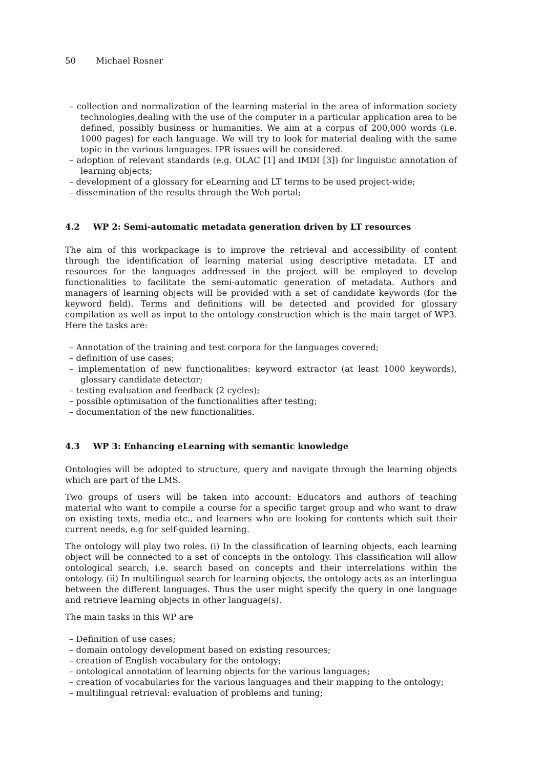50 Michael Rosner
– collection and normalization of the learning material in the area of information society technologies,dealing with the use of the computer in a particular application area to be defined, possibly business or humanities. We aim at a corpus of 200,000 words (i.e. 1000 pages) for each language. We will try to look for material dealing with the same topic in the various languages. IPR issues will be considered.
– adoption of relevant standards (e.g. OLAC [1] and IMDI [3]) for linguistic annotation of learning objects;
– development of a glossary for eLearning and LT terms to be used project-wide;
– dissemination of the results through the Web portal;
4.2 WP 2: Semi-automatic metadata generation driven by LT resources
The aim of this workpackage is to improve the retrieval and accessibility of content through the identification of learning material using descriptive metadata. LT and resources for the languages addressed in the project will be employed to develop functionalities to facilitate the semi-automatic generation of metadata. Authors and managers of learning objects will be provided with a set of candidate keywords (for the keyword field). Terms and definitions will be detected and provided for glossary compilation as well as input to the ontology construction which is the main target of WP3. Here the tasks are:
– Annotation of the training and test corpora for the languages covered;
– definition of use cases;
– implementation of new functionalities: keyword extractor (at least 1000 keywords), glossary candidate detector;
– testing evaluation and feedback (2 cycles);
– possible optimisation of the functionalities after testing;
– documentation of the new functionalities.
4.3 WP 3: Enhancing eLearning with semantic knowledge
Ontologies will be adopted to structure, query and navigate through the learning objects which are part of the LMS.
Two groups of users will be taken into account: Educators and authors of teaching material who want to compile a course for a specific target group and who want to draw on existing texts, media etc., and learners who are looking for contents which suit their current needs, e.g for self-guided learning.
The ontology will play two roles. (i) In the classification of learning objects, each learning object will be connected to a set of concepts in the ontology. This classification will allow ontological search, i.e. search based on concepts and their interrelations within the ontology. (ii) In multilingual search for learning objects, the ontology acts as an interlingua between the different languages. Thus the user might specify the query in one language and retrieve learning objects in other language(s).
The main tasks in this WP are
– Definition of use cases;
– domain ontology development based on existing resources;
– creation of English vocabulary for the ontology;
– ontological annotation of learning objects for the various languages;
– creation of vocabularies for the various languages and their mapping to the ontology;
– multilingual retrieval: evaluation of problems and tuning;